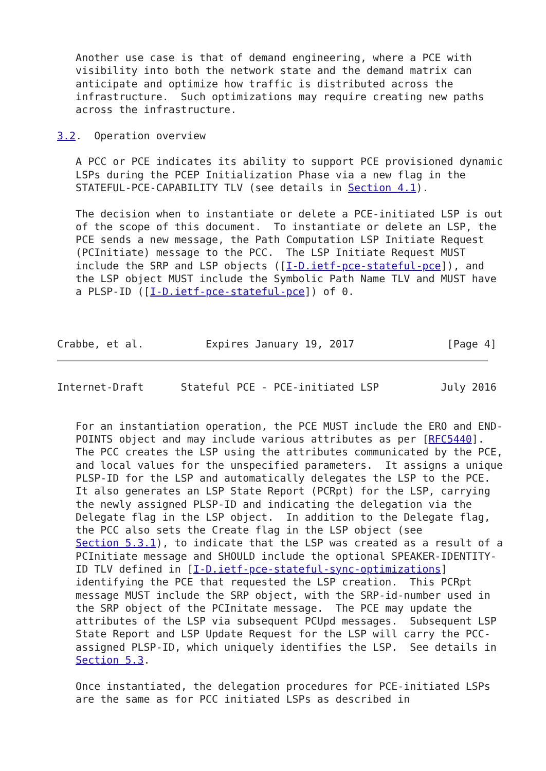Another use case is that of demand engineering, where a PCE with
   visibility into both the network state and the demand matrix can
   anticipate and optimize how traffic is distributed across the
   infrastructure.  Such optimizations may require creating new paths
   across the infrastructure.

3.2.  Operation overview

   A PCC or PCE indicates its ability to support PCE provisioned dynamic
   LSPs during the PCEP Initialization Phase via a new flag in the
   STATEFUL-PCE-CAPABILITY TLV (see details in Section 4.1).

   The decision when to instantiate or delete a PCE-initiated LSP is out
   of the scope of this document.  To instantiate or delete an LSP, the
   PCE sends a new message, the Path Computation LSP Initiate Request
   (PCInitiate) message to the PCC.  The LSP Initiate Request MUST
   include the SRP and LSP objects ([I-D.ietf-pce-stateful-pce]), and
   the LSP object MUST include the Symbolic Path Name TLV and MUST have
   a PLSP-ID ([I-D.ietf-pce-stateful-pce]) of 0.



Crabbe, et al.          Expires January 19, 2017               [Page 4]
Internet-Draft      Stateful PCE - PCE-initiated LSP          July 2016


   For an instantiation operation, the PCE MUST include the ERO and END-
   POINTS object and may include various attributes as per [RFC5440].
   The PCC creates the LSP using the attributes communicated by the PCE,
   and local values for the unspecified parameters.  It assigns a unique
   PLSP-ID for the LSP and automatically delegates the LSP to the PCE.
   It also generates an LSP State Report (PCRpt) for the LSP, carrying
   the newly assigned PLSP-ID and indicating the delegation via the
   Delegate flag in the LSP object.  In addition to the Delegate flag,
   the PCC also sets the Create flag in the LSP object (see
   Section 5.3.1), to indicate that the LSP was created as a result of a
   PCInitiate message and SHOULD include the optional SPEAKER-IDENTITY-
   ID TLV defined in [I-D.ietf-pce-stateful-sync-optimizations]
   identifying the PCE that requested the LSP creation.  This PCRpt
   message MUST include the SRP object, with the SRP-id-number used in
   the SRP object of the PCInitate message.  The PCE may update the
   attributes of the LSP via subsequent PCUpd messages.  Subsequent LSP
   State Report and LSP Update Request for the LSP will carry the PCC-
   assigned PLSP-ID, which uniquely identifies the LSP.  See details in
   Section 5.3.

   Once instantiated, the delegation procedures for PCE-initiated LSPs
   are the same as for PCC initiated LSPs as described in